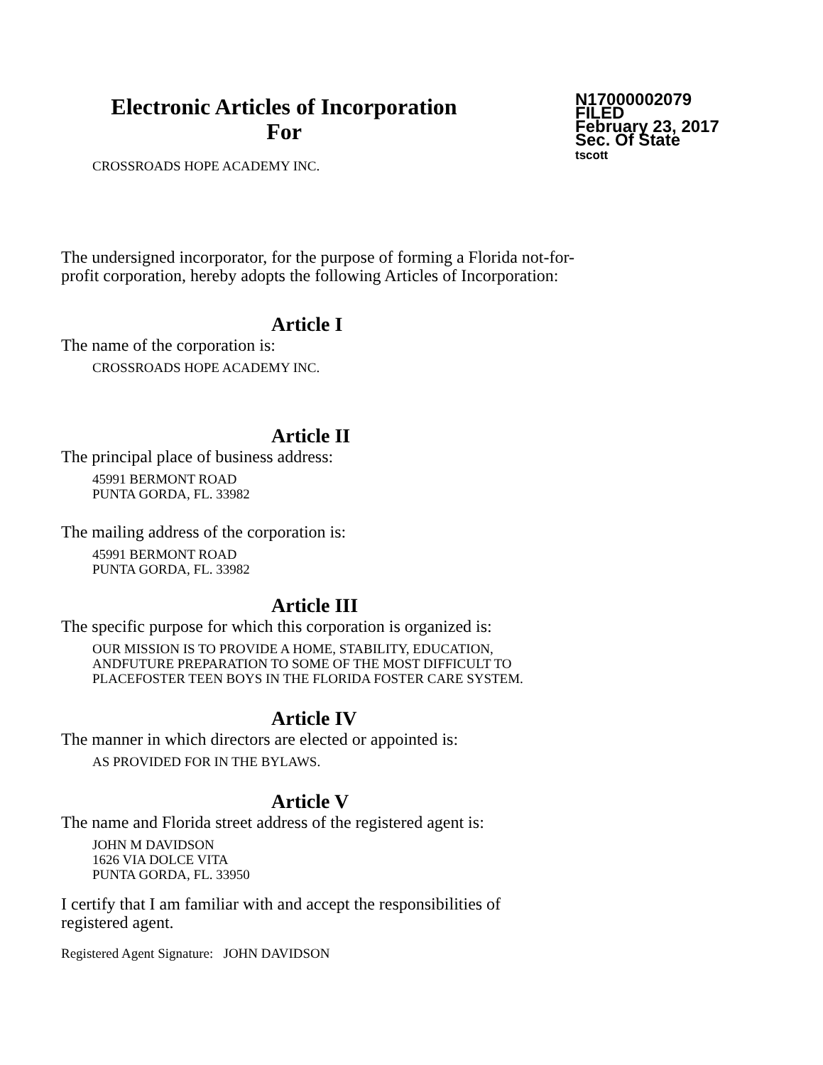Electronic Articles of Incorporation
For
N17000002079
FILED
February 23, 2017
Sec. Of State
tscott
CROSSROADS HOPE ACADEMY INC.
The undersigned incorporator, for the purpose of forming a Florida not-for-
profit corporation, hereby adopts the following Articles of Incorporation:
Article I
The name of the corporation is:
CROSSROADS HOPE ACADEMY INC.
Article II
The principal place of business address:
45991 BERMONT ROAD
PUNTA GORDA, FL. 33982
The mailing address of the corporation is:
45991 BERMONT ROAD
PUNTA GORDA, FL. 33982
Article III
The specific purpose for which this corporation is organized is:
OUR MISSION IS TO PROVIDE A HOME, STABILITY, EDUCATION,
ANDFUTURE PREPARATION TO SOME OF THE MOST DIFFICULT TO
PLACEFOSTER TEEN BOYS IN THE FLORIDA FOSTER CARE SYSTEM.
Article IV
The manner in which directors are elected or appointed is:
AS PROVIDED FOR IN THE BYLAWS.
Article V
The name and Florida street address of the registered agent is:
JOHN M DAVIDSON
1626 VIA DOLCE VITA
PUNTA GORDA, FL. 33950
I certify that I am familiar with and accept the responsibilities of
registered agent.
Registered Agent Signature: JOHN DAVIDSON